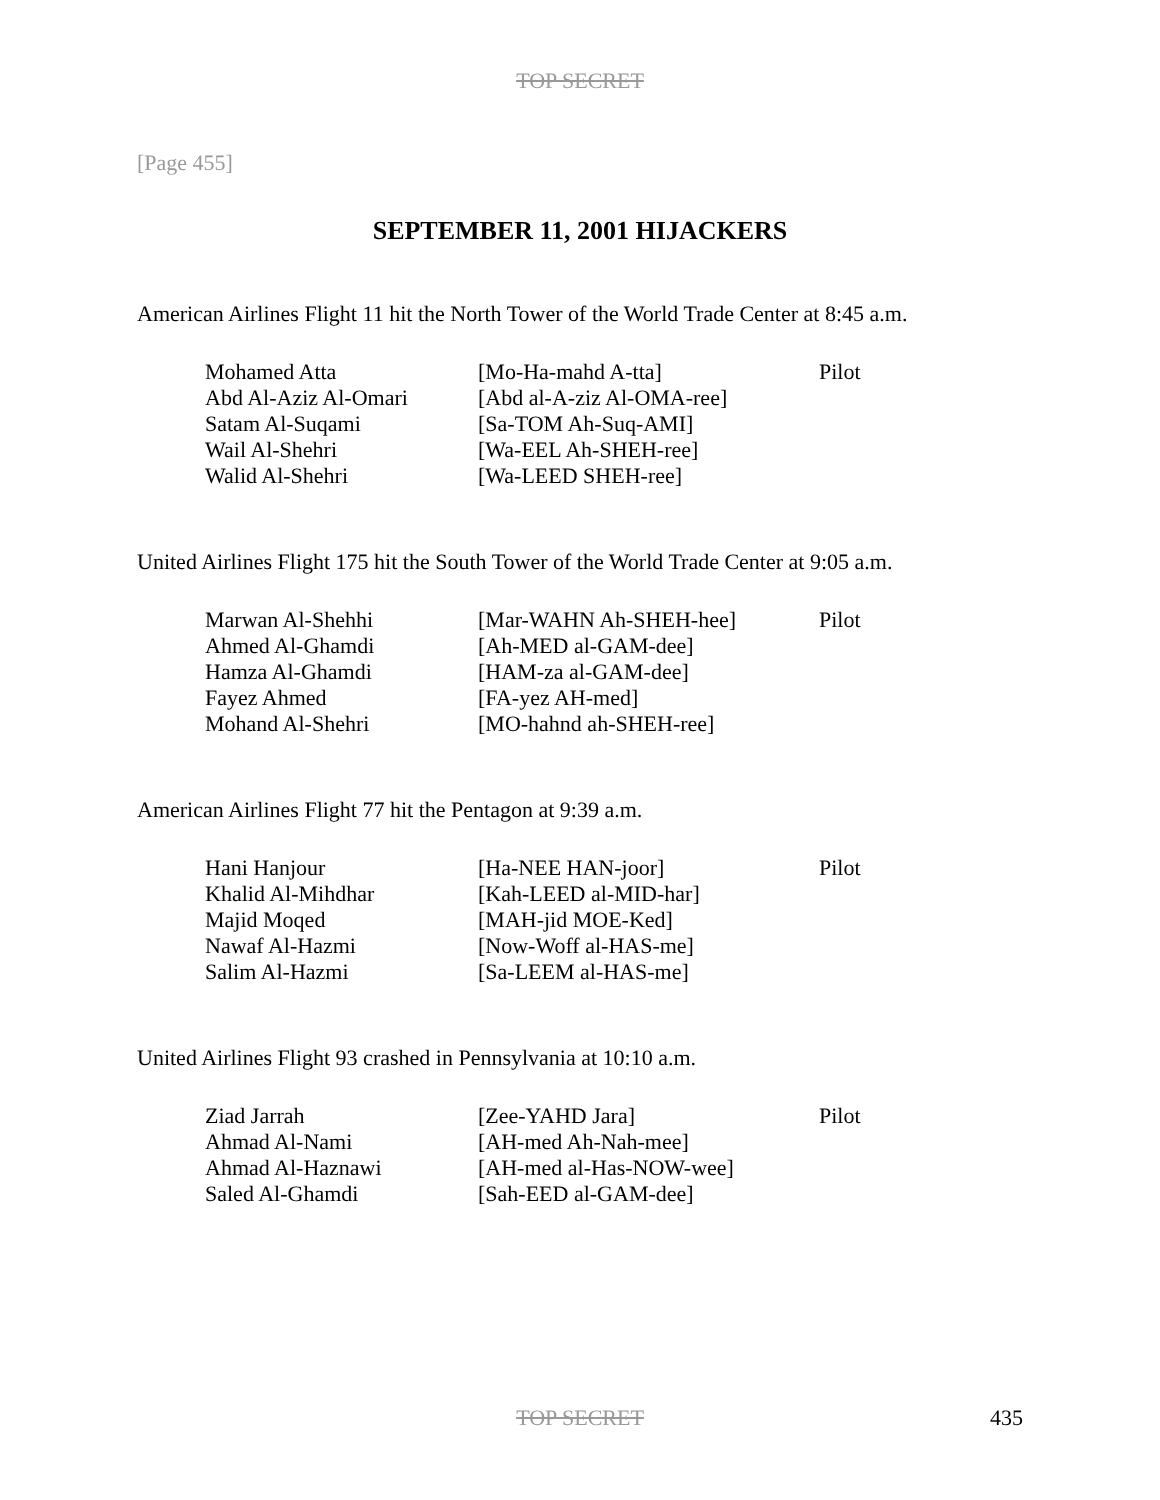TOP SECRET
[Page 455]
SEPTEMBER 11, 2001 HIJACKERS
American Airlines Flight 11 hit the North Tower of the World Trade Center at 8:45 a.m.
| Mohamed Atta | [Mo-Ha-mahd A-tta] | Pilot |
| Abd Al-Aziz Al-Omari | [Abd al-A-ziz Al-OMA-ree] | |
| Satam Al-Suqami | [Sa-TOM Ah-Suq-AMI] | |
| Wail Al-Shehri | [Wa-EEL Ah-SHEH-ree] | |
| Walid Al-Shehri | [Wa-LEED SHEH-ree] | |
United Airlines Flight 175 hit the South Tower of the World Trade Center at 9:05 a.m.
| Marwan Al-Shehhi | [Mar-WAHN Ah-SHEH-hee] | Pilot |
| Ahmed Al-Ghamdi | [Ah-MED al-GAM-dee] | |
| Hamza Al-Ghamdi | [HAM-za al-GAM-dee] | |
| Fayez Ahmed | [FA-yez AH-med] | |
| Mohand Al-Shehri | [MO-hahnd ah-SHEH-ree] | |
American Airlines Flight 77 hit the Pentagon at 9:39 a.m.
| Hani Hanjour | [Ha-NEE HAN-joor] | Pilot |
| Khalid Al-Mihdhar | [Kah-LEED al-MID-har] | |
| Majid Moqed | [MAH-jid MOE-Ked] | |
| Nawaf Al-Hazmi | [Now-Woff al-HAS-me] | |
| Salim Al-Hazmi | [Sa-LEEM al-HAS-me] | |
United Airlines Flight 93 crashed in Pennsylvania at 10:10 a.m.
| Ziad Jarrah | [Zee-YAHD Jara] | Pilot |
| Ahmad Al-Nami | [AH-med Ah-Nah-mee] | |
| Ahmad Al-Haznawi | [AH-med al-Has-NOW-wee] | |
| Saled Al-Ghamdi | [Sah-EED al-GAM-dee] | |
TOP SECRET
435